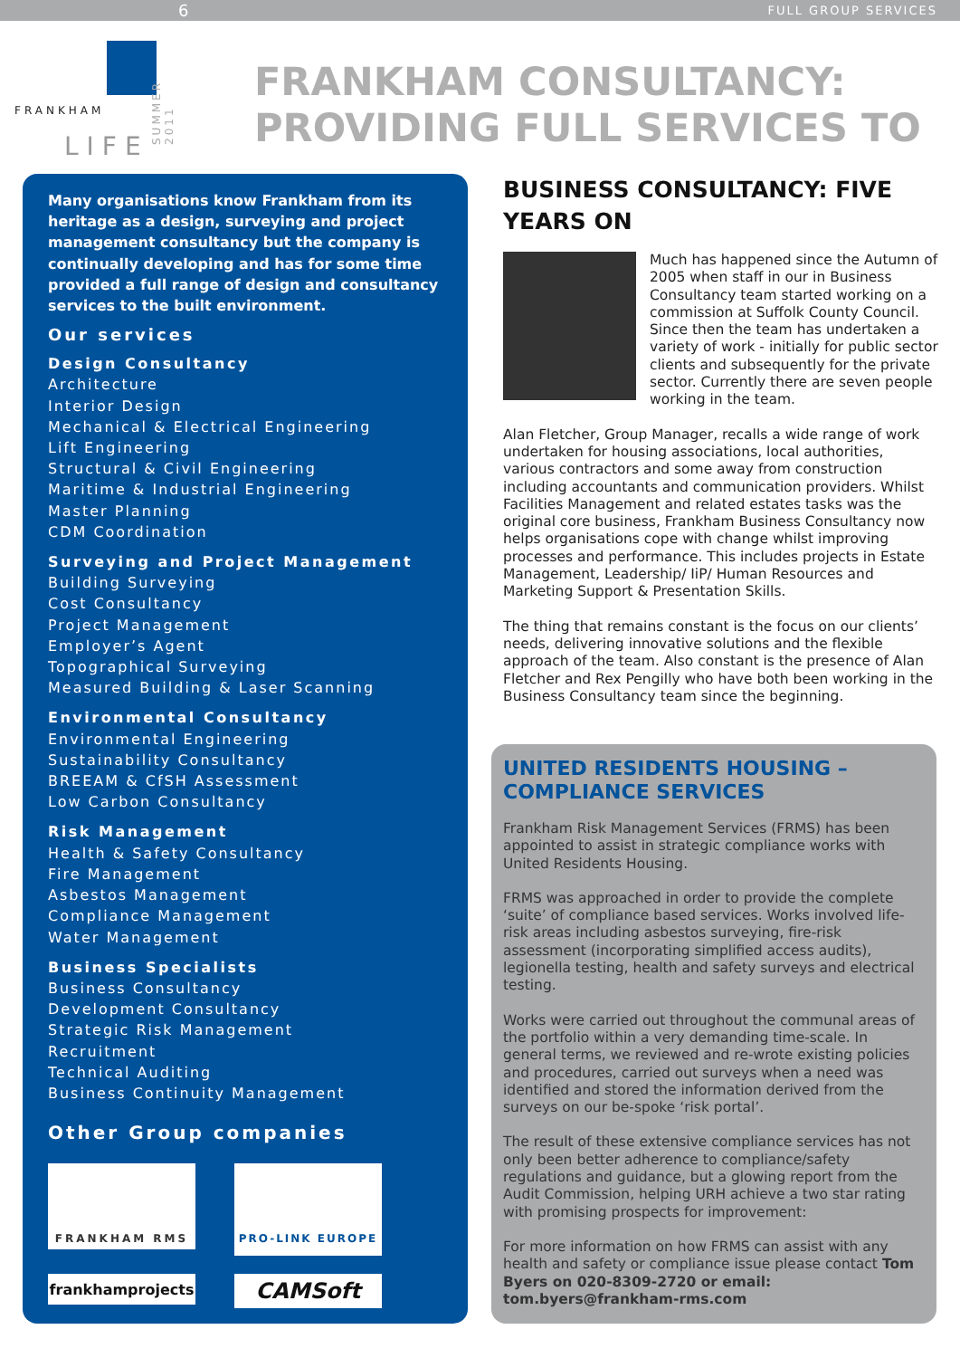6 FULL GROUP SERVICES
FRANKHAM
LIFE
SUMMER 2011
FRANKHAM CONSULTANCY:
PROVIDING FULL SERVICES TO
Many organisations know Frankham from its heritage as a design, surveying and project management consultancy but the company is continually developing and has for some time provided a full range of design and consultancy services to the built environment.
Our services
Design Consultancy
Architecture
Interior Design
Mechanical & Electrical Engineering
Lift Engineering
Structural & Civil Engineering
Maritime & Industrial Engineering
Master Planning
CDM Coordination
Surveying and Project Management
Building Surveying
Cost Consultancy
Project Management
Employer’s Agent
Topographical Surveying
Measured Building & Laser Scanning
Environmental Consultancy
Environmental Engineering
Sustainability Consultancy
BREEAM & CfSH Assessment
Low Carbon Consultancy
Risk Management
Health & Safety Consultancy
Fire Management
Asbestos Management
Compliance Management
Water Management
Business Specialists
Business Consultancy
Development Consultancy
Strategic Risk Management
Recruitment
Technical Auditing
Business Continuity Management
Other Group companies
FRANKHAM RMS
PRO-LINK EUROPE
frankhamprojects
CAMSoft
BUSINESS CONSULTANCY: FIVE YEARS ON
Much has happened since the Autumn of 2005 when staff in our in Business Consultancy team started working on a commission at Suffolk County Council. Since then the team has undertaken a variety of work - initially for public sector clients and subsequently for the private sector. Currently there are seven people working in the team.
Alan Fletcher, Group Manager, recalls a wide range of work undertaken for housing associations, local authorities, various contractors and some away from construction including accountants and communication providers. Whilst Facilities Management and related estates tasks was the original core business, Frankham Business Consultancy now helps organisations cope with change whilst improving processes and performance. This includes projects in Estate Management, Leadership/ IiP/ Human Resources and Marketing Support & Presentation Skills.
The thing that remains constant is the focus on our clients’ needs, delivering innovative solutions and the flexible approach of the team. Also constant is the presence of Alan Fletcher and Rex Pengilly who have both been working in the Business Consultancy team since the beginning.
UNITED RESIDENTS HOUSING – COMPLIANCE SERVICES
Frankham Risk Management Services (FRMS) has been appointed to assist in strategic compliance works with United Residents Housing.
FRMS was approached in order to provide the complete ‘suite’ of compliance based services. Works involved life-risk areas including asbestos surveying, fire-risk assessment (incorporating simplified access audits), legionella testing, health and safety surveys and electrical testing.
Works were carried out throughout the communal areas of the portfolio within a very demanding time-scale. In general terms, we reviewed and re-wrote existing policies and procedures, carried out surveys when a need was identified and stored the information derived from the surveys on our be-spoke ‘risk portal’.
The result of these extensive compliance services has not only been better adherence to compliance/safety regulations and guidance, but a glowing report from the Audit Commission, helping URH achieve a two star rating with promising prospects for improvement:
For more information on how FRMS can assist with any health and safety or compliance issue please contact Tom Byers on 020-8309-2720 or email: tom.byers@frankham-rms.com